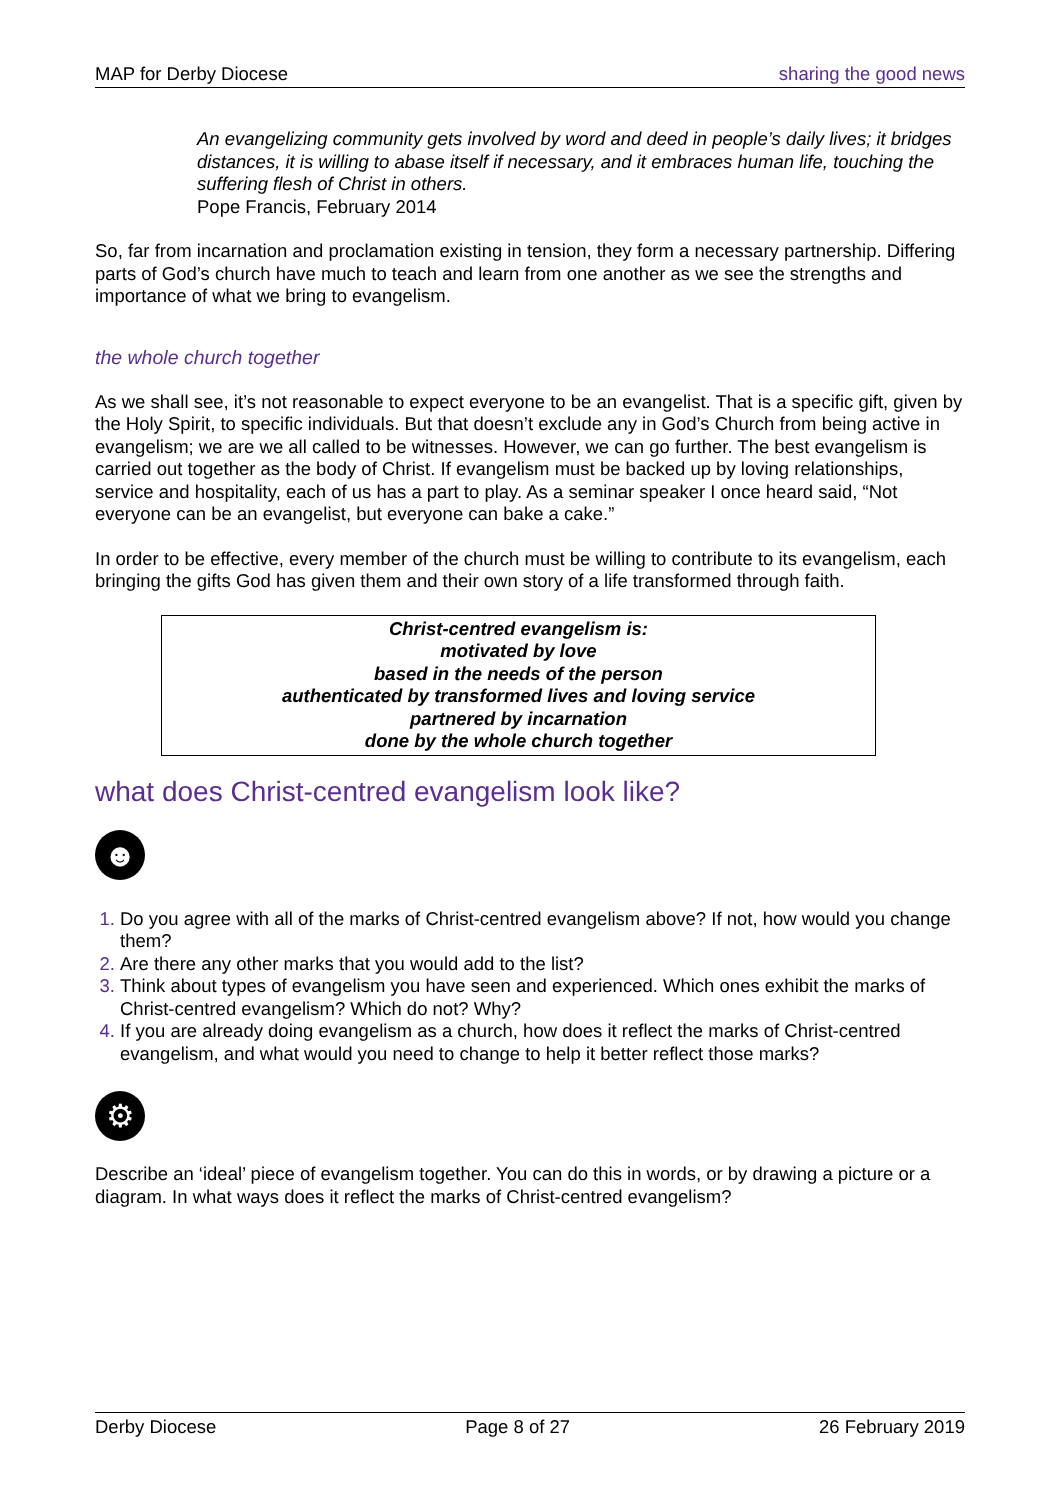MAP for Derby Diocese sharing the good news
An evangelizing community gets involved by word and deed in people’s daily lives; it bridges distances, it is willing to abase itself if necessary, and it embraces human life, touching the suffering flesh of Christ in others.
Pope Francis, February 2014
So, far from incarnation and proclamation existing in tension, they form a necessary partnership. Differing parts of God’s church have much to teach and learn from one another as we see the strengths and importance of what we bring to evangelism.
the whole church together
As we shall see, it’s not reasonable to expect everyone to be an evangelist. That is a specific gift, given by the Holy Spirit, to specific individuals. But that doesn’t exclude any in God’s Church from being active in evangelism; we are we all called to be witnesses. However, we can go further. The best evangelism is carried out together as the body of Christ. If evangelism must be backed up by loving relationships, service and hospitality, each of us has a part to play. As a seminar speaker I once heard said, “Not everyone can be an evangelist, but everyone can bake a cake.”
In order to be effective, every member of the church must be willing to contribute to its evangelism, each bringing the gifts God has given them and their own story of a life transformed through faith.
Christ-centred evangelism is:
motivated by love
based in the needs of the person
authenticated by transformed lives and loving service
partnered by incarnation
done by the whole church together
what does Christ-centred evangelism look like?
☻
Do you agree with all of the marks of Christ-centred evangelism above? If not, how would you change them?
Are there any other marks that you would add to the list?
Think about types of evangelism you have seen and experienced. Which ones exhibit the marks of Christ-centred evangelism? Which do not? Why?
If you are already doing evangelism as a church, how does it reflect the marks of Christ-centred evangelism, and what would you need to change to help it better reflect those marks?
⚙
Describe an ‘ideal’ piece of evangelism together. You can do this in words, or by drawing a picture or a diagram. In what ways does it reflect the marks of Christ-centred evangelism?
Derby Diocese Page 8 of 27 26 February 2019